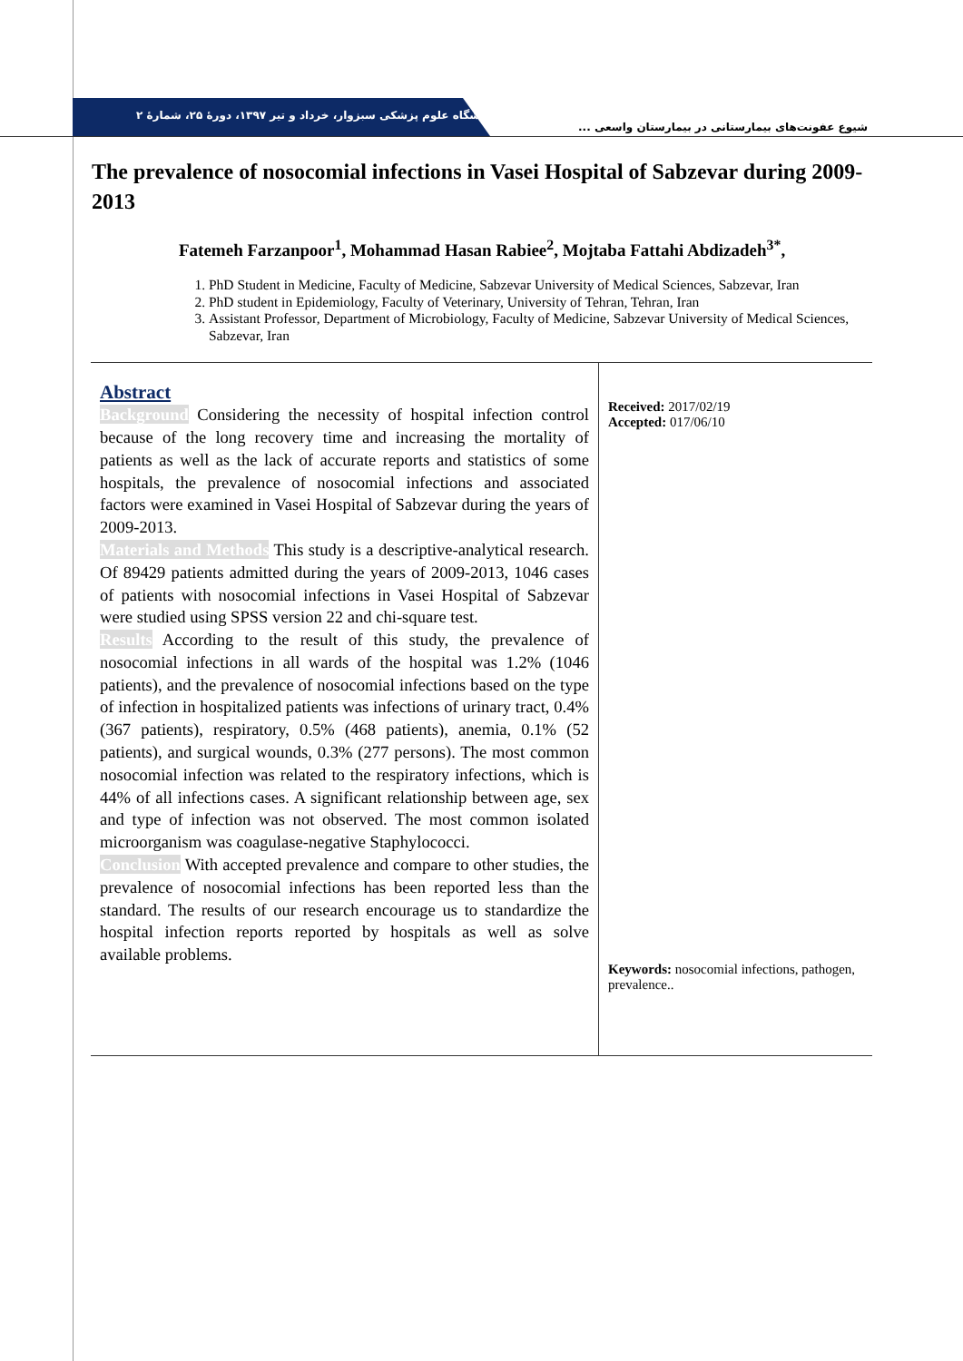دانشگاه علوم پزشکی سبزوار، خرداد و تیر ۱۳۹۷، دورهٔ ۲۵، شمارهٔ ۲
شیوع عفونت‌های بیمارستانی در بیمارستان واسعی ...
The prevalence of nosocomial infections in Vasei Hospital of Sabzevar during 2009-2013
Fatemeh Farzanpoor<sup>1</sup>, Mohammad Hasan Rabiee<sup>2</sup>, Mojtaba Fattahi Abdizadeh<sup>3*</sup>,
1. PhD Student in Medicine, Faculty of Medicine, Sabzevar University of Medical Sciences, Sabzevar, Iran
2. PhD student in Epidemiology, Faculty of Veterinary, University of Tehran, Tehran, Iran
3. Assistant Professor, Department of Microbiology, Faculty of Medicine, Sabzevar University of Medical Sciences, Sabzevar, Iran
Abstract
Background Considering the necessity of hospital infection control because of the long recovery time and increasing the mortality of patients as well as the lack of accurate reports and statistics of some hospitals, the prevalence of nosocomial infections and associated factors were examined in Vasei Hospital of Sabzevar during the years of 2009-2013.
Materials and Methods This study is a descriptive-analytical research. Of 89429 patients admitted during the years of 2009-2013, 1046 cases of patients with nosocomial infections in Vasei Hospital of Sabzevar were studied using SPSS version 22 and chi-square test.
Results According to the result of this study, the prevalence of nosocomial infections in all wards of the hospital was 1.2% (1046 patients), and the prevalence of nosocomial infections based on the type of infection in hospitalized patients was infections of urinary tract, 0.4% (367 patients), respiratory, 0.5% (468 patients), anemia, 0.1% (52 patients), and surgical wounds, 0.3% (277 persons). The most common nosocomial infection was related to the respiratory infections, which is 44% of all infections cases. A significant relationship between age, sex and type of infection was not observed. The most common isolated microorganism was coagulase-negative Staphylococci.
Conclusion With accepted prevalence and compare to other studies, the prevalence of nosocomial infections has been reported less than the standard. The results of our research encourage us to standardize the hospital infection reports reported by hospitals as well as solve available problems.
Received: 2017/02/19
Accepted: 017/06/10
Keywords: nosocomial infections, pathogen, prevalence..